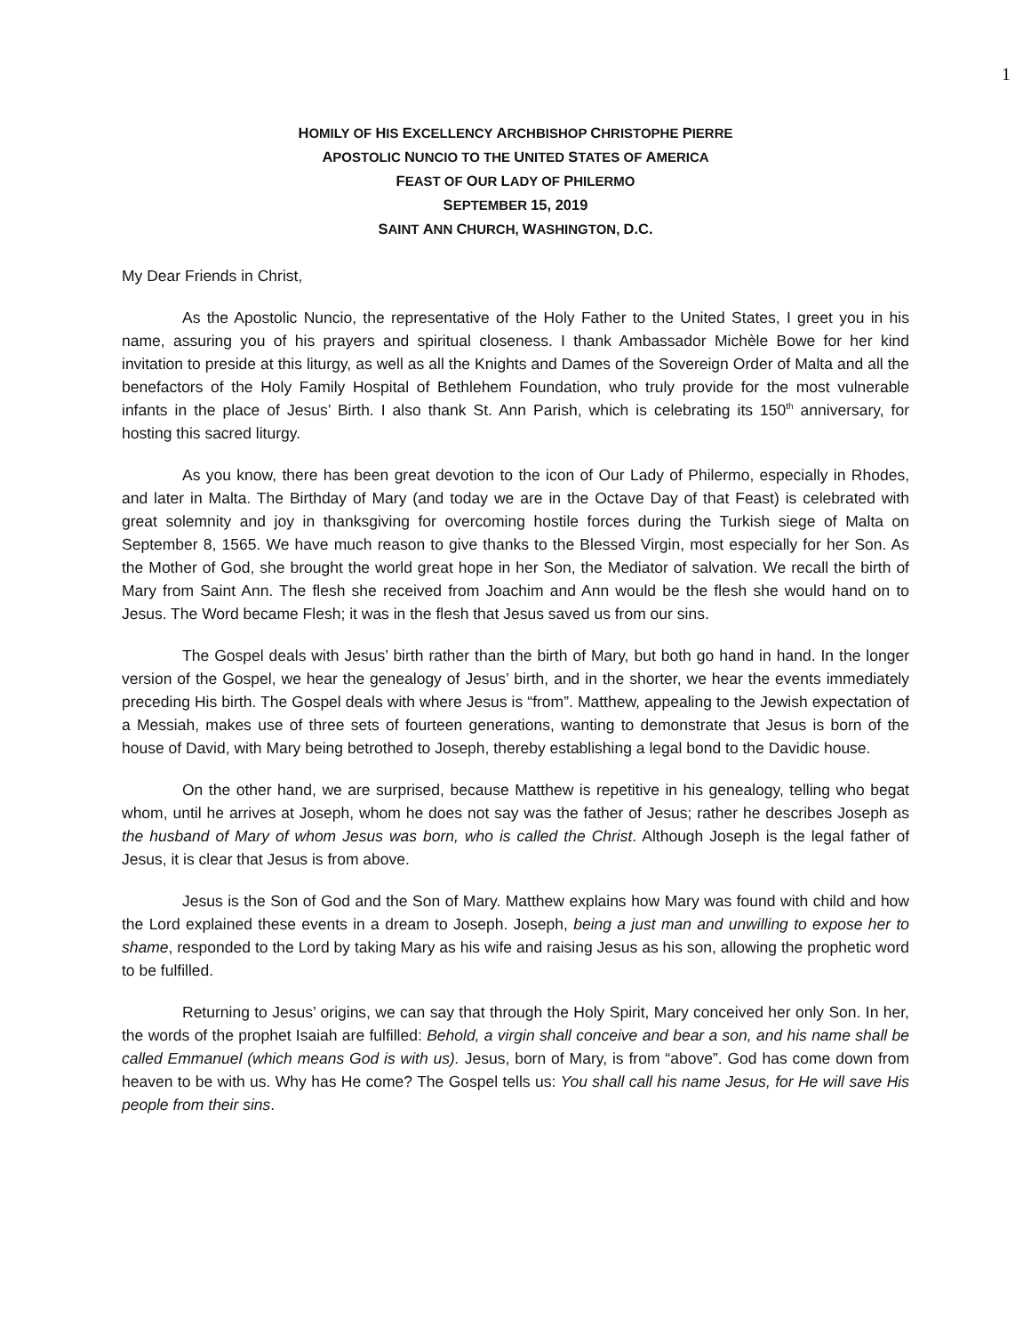1
HOMILY OF HIS EXCELLENCY ARCHBISHOP CHRISTOPHE PIERRE
APOSTOLIC NUNCIO TO THE UNITED STATES OF AMERICA
FEAST OF OUR LADY OF PHILERMO
SEPTEMBER 15, 2019
SAINT ANN CHURCH, WASHINGTON, D.C.
My Dear Friends in Christ,
As the Apostolic Nuncio, the representative of the Holy Father to the United States, I greet you in his name, assuring you of his prayers and spiritual closeness. I thank Ambassador Michèle Bowe for her kind invitation to preside at this liturgy, as well as all the Knights and Dames of the Sovereign Order of Malta and all the benefactors of the Holy Family Hospital of Bethlehem Foundation, who truly provide for the most vulnerable infants in the place of Jesus’ Birth. I also thank St. Ann Parish, which is celebrating its 150<sup>th</sup> anniversary, for hosting this sacred liturgy.
As you know, there has been great devotion to the icon of Our Lady of Philermo, especially in Rhodes, and later in Malta. The Birthday of Mary (and today we are in the Octave Day of that Feast) is celebrated with great solemnity and joy in thanksgiving for overcoming hostile forces during the Turkish siege of Malta on September 8, 1565. We have much reason to give thanks to the Blessed Virgin, most especially for her Son. As the Mother of God, she brought the world great hope in her Son, the Mediator of salvation. We recall the birth of Mary from Saint Ann. The flesh she received from Joachim and Ann would be the flesh she would hand on to Jesus. The Word became Flesh; it was in the flesh that Jesus saved us from our sins.
The Gospel deals with Jesus’ birth rather than the birth of Mary, but both go hand in hand. In the longer version of the Gospel, we hear the genealogy of Jesus’ birth, and in the shorter, we hear the events immediately preceding His birth. The Gospel deals with where Jesus is “from”. Matthew, appealing to the Jewish expectation of a Messiah, makes use of three sets of fourteen generations, wanting to demonstrate that Jesus is born of the house of David, with Mary being betrothed to Joseph, thereby establishing a legal bond to the Davidic house.
On the other hand, we are surprised, because Matthew is repetitive in his genealogy, telling who begat whom, until he arrives at Joseph, whom he does not say was the father of Jesus; rather he describes Joseph as the husband of Mary of whom Jesus was born, who is called the Christ. Although Joseph is the legal father of Jesus, it is clear that Jesus is from above.
Jesus is the Son of God and the Son of Mary. Matthew explains how Mary was found with child and how the Lord explained these events in a dream to Joseph. Joseph, being a just man and unwilling to expose her to shame, responded to the Lord by taking Mary as his wife and raising Jesus as his son, allowing the prophetic word to be fulfilled.
Returning to Jesus’ origins, we can say that through the Holy Spirit, Mary conceived her only Son. In her, the words of the prophet Isaiah are fulfilled: Behold, a virgin shall conceive and bear a son, and his name shall be called Emmanuel (which means God is with us). Jesus, born of Mary, is from “above”. God has come down from heaven to be with us. Why has He come? The Gospel tells us: You shall call his name Jesus, for He will save His people from their sins.